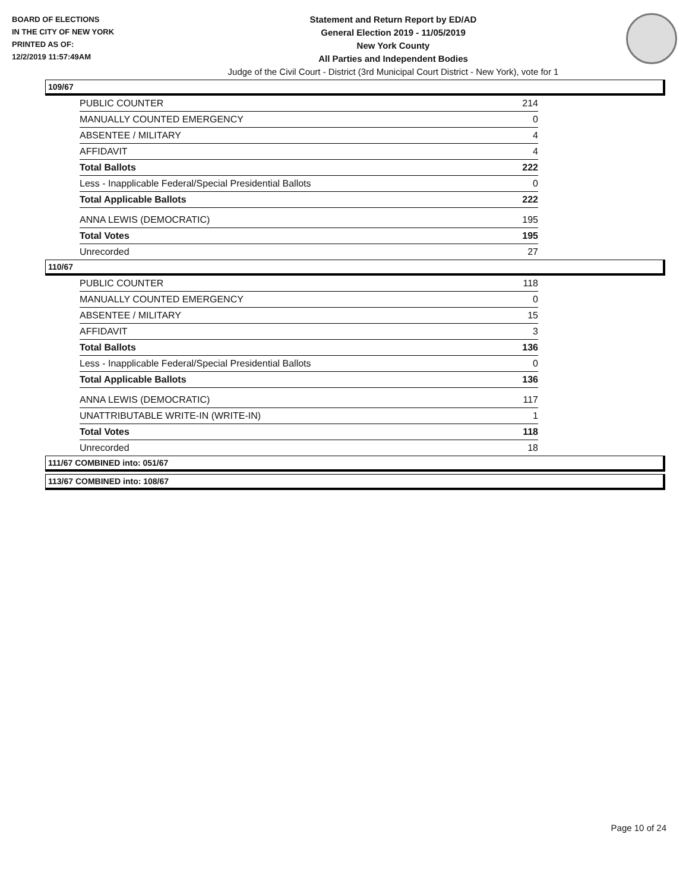BOARD OF ELECTIONS
IN THE CITY OF NEW YORK
PRINTED AS OF:
12/2/2019 11:57:49AM
Statement and Return Report by ED/AD
General Election 2019 - 11/05/2019
New York County
All Parties and Independent Bodies
Judge of the Civil Court - District (3rd Municipal Court District - New York), vote for 1
109/67
| PUBLIC COUNTER | 214 |
| MANUALLY COUNTED EMERGENCY | 0 |
| ABSENTEE / MILITARY | 4 |
| AFFIDAVIT | 4 |
| Total Ballots | 222 |
| Less - Inapplicable Federal/Special Presidential Ballots | 0 |
| Total Applicable Ballots | 222 |
| ANNA LEWIS (DEMOCRATIC) | 195 |
| Total Votes | 195 |
| Unrecorded | 27 |
110/67
| PUBLIC COUNTER | 118 |
| MANUALLY COUNTED EMERGENCY | 0 |
| ABSENTEE / MILITARY | 15 |
| AFFIDAVIT | 3 |
| Total Ballots | 136 |
| Less - Inapplicable Federal/Special Presidential Ballots | 0 |
| Total Applicable Ballots | 136 |
| ANNA LEWIS (DEMOCRATIC) | 117 |
| UNATTRIBUTABLE WRITE-IN (WRITE-IN) | 1 |
| Total Votes | 118 |
| Unrecorded | 18 |
111/67 COMBINED into: 051/67
113/67 COMBINED into: 108/67
Page 10 of 24